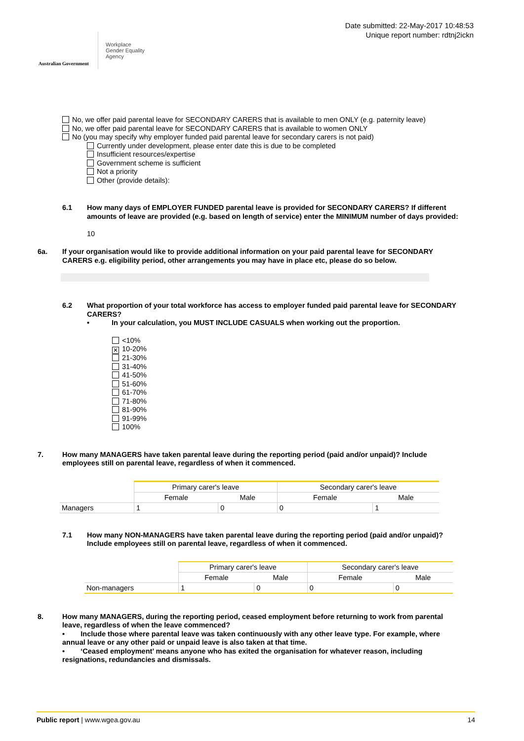Australian Government
Workplace
Gender Equality
Agency
Date submitted: 22-May-2017 10:48:53
Unique report number: rdtnj2ickn
No, we offer paid parental leave for SECONDARY CARERS that is available to men ONLY (e.g. paternity leave)
No, we offer paid parental leave for SECONDARY CARERS that is available to women ONLY
No (you may specify why employer funded paid parental leave for secondary carers is not paid)
Currently under development, please enter date this is due to be completed
Insufficient resources/expertise
Government scheme is sufficient
Not a priority
Other (provide details):
6.1 How many days of EMPLOYER FUNDED parental leave is provided for SECONDARY CARERS? If different amounts of leave are provided (e.g. based on length of service) enter the MINIMUM number of days provided:
10
6a. If your organisation would like to provide additional information on your paid parental leave for SECONDARY CARERS e.g. eligibility period, other arrangements you may have in place etc, please do so below.
6.2 What proportion of your total workforce has access to employer funded paid parental leave for SECONDARY CARERS?
• In your calculation, you MUST INCLUDE CASUALS when working out the proportion.
<10%
✕ 10-20%
21-30%
31-40%
41-50%
51-60%
61-70%
71-80%
81-90%
91-99%
100%
7. How many MANAGERS have taken parental leave during the reporting period (paid and/or unpaid)? Include employees still on parental leave, regardless of when it commenced.
| | Primary carer's leave | | Secondary carer's leave | |
| | Female | Male | Female | Male |
| Managers | 1 | 0 | 0 | 1 |
7.1 How many NON-MANAGERS have taken parental leave during the reporting period (paid and/or unpaid)? Include employees still on parental leave, regardless of when it commenced.
| | Primary carer's leave | | Secondary carer's leave | |
| | Female | Male | Female | Male |
| Non-managers | 1 | 0 | 0 | 0 |
8. How many MANAGERS, during the reporting period, ceased employment before returning to work from parental leave, regardless of when the leave commenced?
• Include those where parental leave was taken continuously with any other leave type. For example, where annual leave or any other paid or unpaid leave is also taken at that time.
• ‘Ceased employment’ means anyone who has exited the organisation for whatever reason, including resignations, redundancies and dismissals.
Public report | www.wgea.gov.au 14